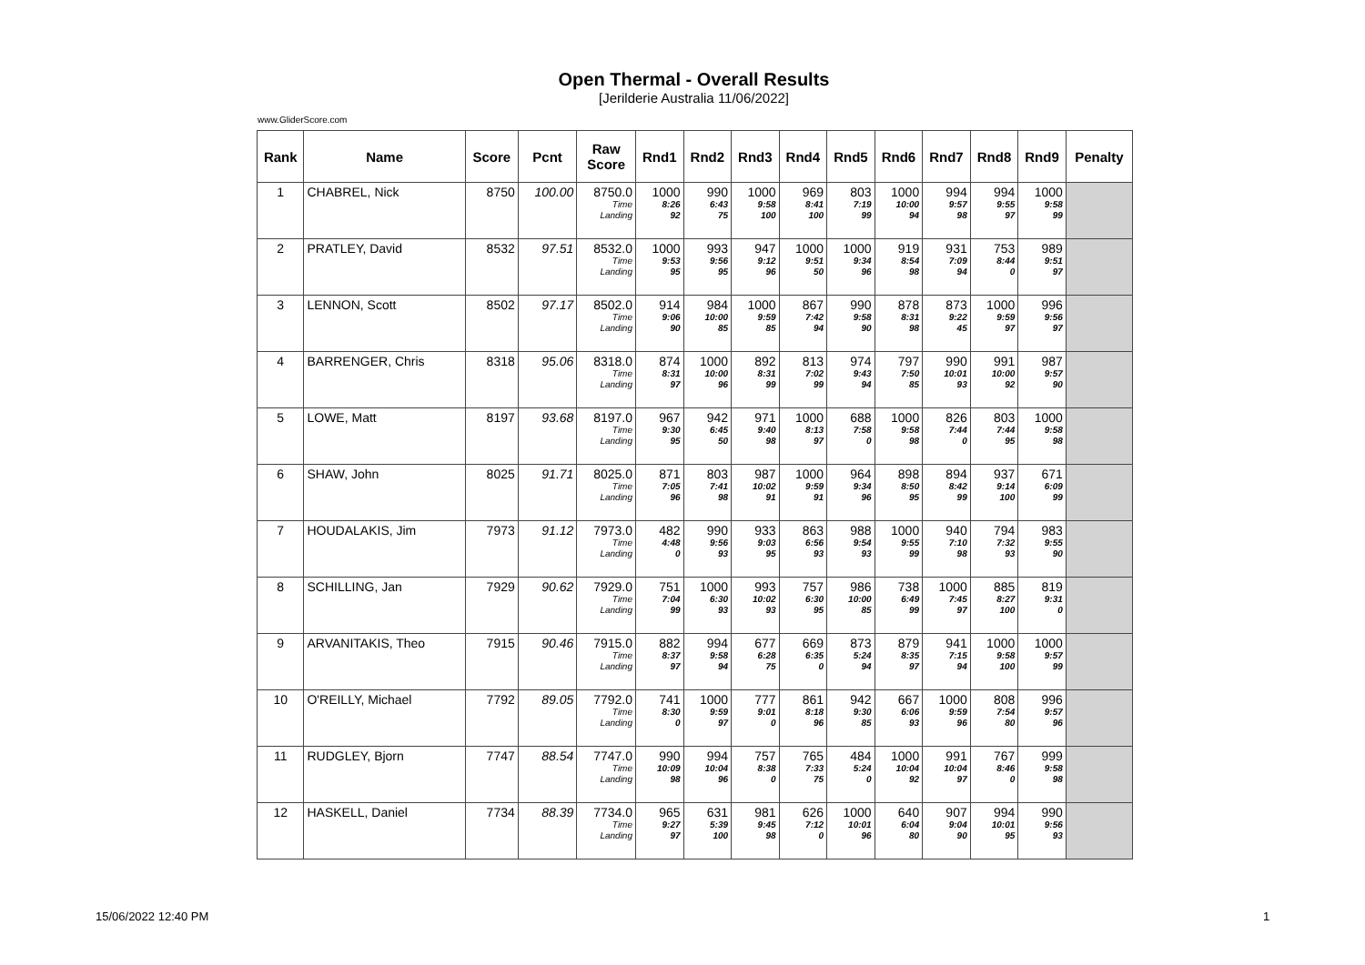Open Thermal - Overall Results
[Jerilderie Australia 11/06/2022]
www.GliderScore.com
| Rank | Name | Score | Pcnt | Raw Score | Rnd1 | Rnd2 | Rnd3 | Rnd4 | Rnd5 | Rnd6 | Rnd7 | Rnd8 | Rnd9 | Penalty |
| --- | --- | --- | --- | --- | --- | --- | --- | --- | --- | --- | --- | --- | --- | --- |
| 1 | CHABREL, Nick | 8750 | 100.00 | 8750.0 Time Landing | 1000 8:26 92 | 990 6:43 75 | 1000 9:58 100 | 969 8:41 100 | 803 7:19 99 | 1000 10:00 94 | 994 9:57 98 | 994 9:55 97 | 1000 9:58 99 | |
| 2 | PRATLEY, David | 8532 | 97.51 | 8532.0 Time Landing | 1000 9:53 95 | 993 9:56 95 | 947 9:12 96 | 1000 9:51 50 | 1000 9:34 96 | 919 8:54 98 | 931 7:09 94 | 753 8:44 0 | 989 9:51 97 | |
| 3 | LENNON, Scott | 8502 | 97.17 | 8502.0 Time Landing | 914 9:06 90 | 984 10:00 85 | 1000 9:59 85 | 867 7:42 94 | 990 9:58 90 | 878 8:31 98 | 873 9:22 45 | 1000 9:59 97 | 996 9:56 97 | |
| 4 | BARRENGER, Chris | 8318 | 95.06 | 8318.0 Time Landing | 874 8:31 97 | 1000 10:00 96 | 892 8:31 99 | 813 7:02 99 | 974 9:43 94 | 797 7:50 85 | 990 10:01 93 | 991 10:00 92 | 987 9:57 90 | |
| 5 | LOWE, Matt | 8197 | 93.68 | 8197.0 Time Landing | 967 9:30 95 | 942 6:45 50 | 971 9:40 98 | 1000 8:13 97 | 688 7:58 0 | 1000 9:58 98 | 826 7:44 0 | 803 7:44 95 | 1000 9:58 98 | |
| 6 | SHAW, John | 8025 | 91.71 | 8025.0 Time Landing | 871 7:05 96 | 803 7:41 98 | 987 10:02 91 | 1000 9:59 91 | 964 9:34 96 | 898 8:50 95 | 894 8:42 99 | 937 9:14 100 | 671 6:09 99 | |
| 7 | HOUDALAKIS, Jim | 7973 | 91.12 | 7973.0 Time Landing | 482 4:48 0 | 990 9:56 93 | 933 9:03 95 | 863 6:56 93 | 988 9:54 93 | 1000 9:55 99 | 940 7:10 98 | 794 7:32 93 | 983 9:55 90 | |
| 8 | SCHILLING, Jan | 7929 | 90.62 | 7929.0 Time Landing | 751 7:04 99 | 1000 6:30 93 | 993 10:02 93 | 757 6:30 95 | 986 10:00 85 | 738 6:49 99 | 1000 7:45 97 | 885 8:27 100 | 819 9:31 0 | |
| 9 | ARVANITAKIS, Theo | 7915 | 90.46 | 7915.0 Time Landing | 882 8:37 97 | 994 9:58 94 | 677 6:28 75 | 669 6:35 0 | 873 5:24 94 | 879 8:35 97 | 941 7:15 94 | 1000 9:58 100 | 1000 9:57 99 | |
| 10 | O'REILLY, Michael | 7792 | 89.05 | 7792.0 Time Landing | 741 8:30 0 | 1000 9:59 97 | 777 9:01 0 | 861 8:18 96 | 942 9:30 85 | 667 6:06 93 | 1000 9:59 96 | 808 7:54 80 | 996 9:57 96 | |
| 11 | RUDGLEY, Bjorn | 7747 | 88.54 | 7747.0 Time Landing | 990 10:09 98 | 994 10:04 96 | 757 8:38 0 | 765 7:33 75 | 484 5:24 0 | 1000 10:04 92 | 991 10:04 97 | 767 8:46 0 | 999 9:58 98 | |
| 12 | HASKELL, Daniel | 7734 | 88.39 | 7734.0 Time Landing | 965 9:27 97 | 631 5:39 100 | 981 9:45 98 | 626 7:12 0 | 1000 10:01 96 | 640 6:04 80 | 907 9:04 90 | 994 10:01 95 | 990 9:56 93 | |
15/06/2022 12:40 PM 1